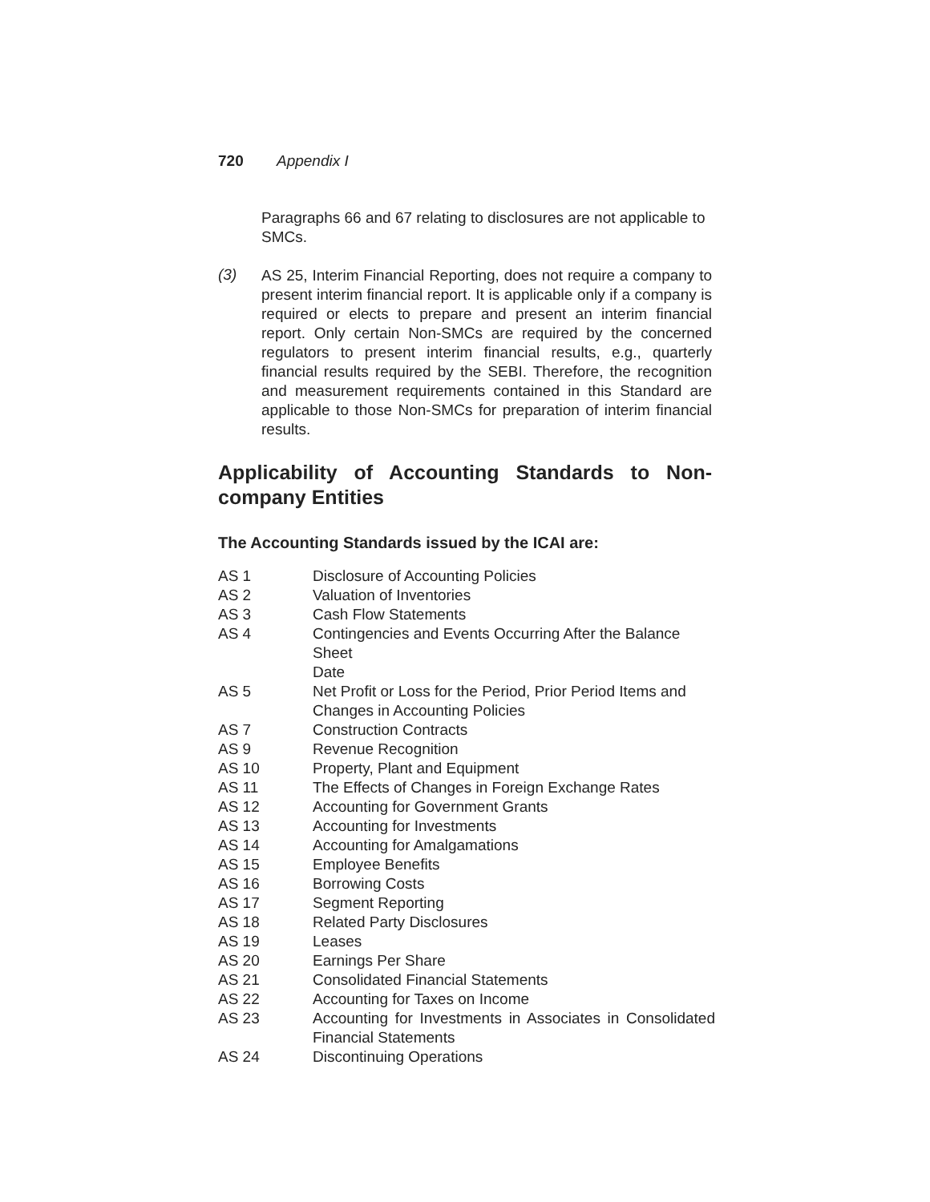720 Appendix I
Paragraphs 66 and 67 relating to disclosures are not applicable to SMCs.
(3)
AS 25, Interim Financial Reporting, does not require a company to present interim financial report. It is applicable only if a company is required or elects to prepare and present an interim financial report. Only certain Non-SMCs are required by the concerned regulators to present interim financial results, e.g., quarterly financial results required by the SEBI. Therefore, the recognition and measurement requirements contained in this Standard are applicable to those Non-SMCs for preparation of interim financial results.
Applicability of Accounting Standards to Non-company Entities
The Accounting Standards issued by the ICAI are:
| AS 1 | Disclosure of Accounting Policies |
| AS 2 | Valuation of Inventories |
| AS 3 | Cash Flow Statements |
| AS 4 | Contingencies and Events Occurring After the Balance Sheet Date |
| AS 5 | Net Profit or Loss for the Period, Prior Period Items and Changes in Accounting Policies |
| AS 7 | Construction Contracts |
| AS 9 | Revenue Recognition |
| AS 10 | Property, Plant and Equipment |
| AS 11 | The Effects of Changes in Foreign Exchange Rates |
| AS 12 | Accounting for Government Grants |
| AS 13 | Accounting for Investments |
| AS 14 | Accounting for Amalgamations |
| AS 15 | Employee Benefits |
| AS 16 | Borrowing Costs |
| AS 17 | Segment Reporting |
| AS 18 | Related Party Disclosures |
| AS 19 | Leases |
| AS 20 | Earnings Per Share |
| AS 21 | Consolidated Financial Statements |
| AS 22 | Accounting for Taxes on Income |
| AS 23 | Accounting for Investments in Associates in Consolidated Financial Statements |
| AS 24 | Discontinuing Operations |